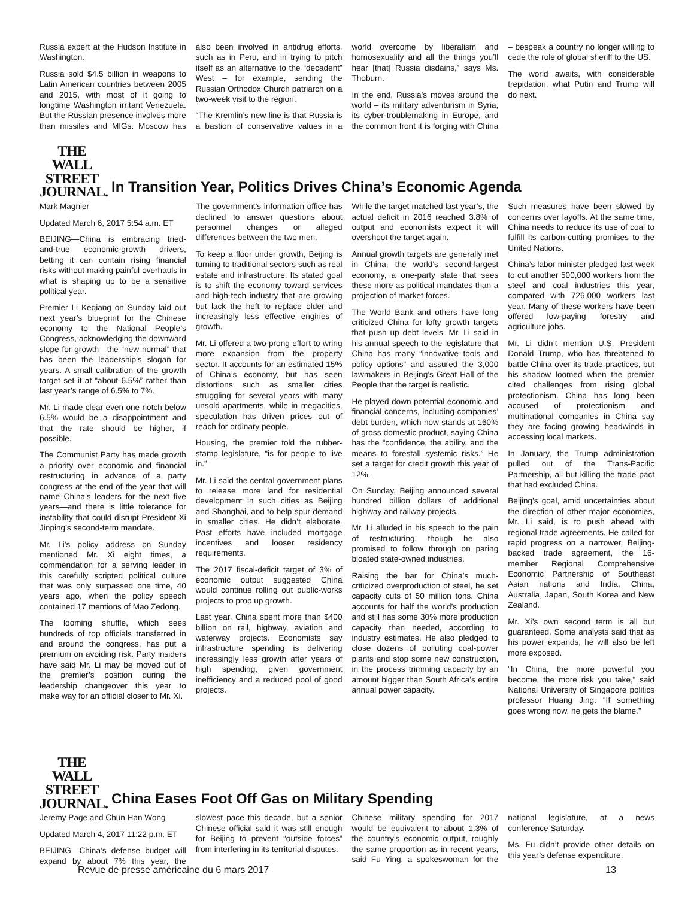Russia expert at the Hudson Institute in Washington.
Russia sold $4.5 billion in weapons to Latin American countries between 2005 and 2015, with most of it going to longtime Washington irritant Venezuela. But the Russian presence involves more than missiles and MIGs. Moscow has also been involved in antidrug efforts, such as in Peru, and in trying to pitch itself as an alternative to the “decadent” West – for example, sending the Russian Orthodox Church patriarch on a two-week visit to the region.
“The Kremlin’s new line is that Russia is a bastion of conservative values in a world overcome by liberalism and homosexuality and all the things you’ll hear [that] Russia disdains,” says Ms. Thoburn.
In the end, Russia’s moves around the world – its military adventurism in Syria, its cyber-troublemaking in Europe, and the common front it is forging with China – bespeak a country no longer willing to cede the role of global sheriff to the US.
The world awaits, with considerable trepidation, what Putin and Trump will do next.
THE WALL
STREET
JOURNAL.
In Transition Year, Politics Drives China’s Economic Agenda
Mark Magnier
Updated March 6, 2017 5:54 a.m. ET
BEIJING—China is embracing tried-and-true economic-growth drivers, betting it can contain rising financial risks without making painful overhauls in what is shaping up to be a sensitive political year.
Premier Li Keqiang on Sunday laid out next year’s blueprint for the Chinese economy to the National People’s Congress, acknowledging the downward slope for growth—the “new normal” that has been the leadership’s slogan for years. A small calibration of the growth target set it at “about 6.5%” rather than last year’s range of 6.5% to 7%.
Mr. Li made clear even one notch below 6.5% would be a disappointment and that the rate should be higher, if possible.
The Communist Party has made growth a priority over economic and financial restructuring in advance of a party congress at the end of the year that will name China’s leaders for the next five years—and there is little tolerance for instability that could disrupt President Xi Jinping’s second-term mandate.
Mr. Li’s policy address on Sunday mentioned Mr. Xi eight times, a commendation for a serving leader in this carefully scripted political culture that was only surpassed one time, 40 years ago, when the policy speech contained 17 mentions of Mao Zedong.
The looming shuffle, which sees hundreds of top officials transferred in and around the congress, has put a premium on avoiding risk. Party insiders have said Mr. Li may be moved out of the premier’s position during the leadership changeover this year to make way for an official closer to Mr. Xi.
The government’s information office has declined to answer questions about personnel changes or alleged differences between the two men.
To keep a floor under growth, Beijing is turning to traditional sectors such as real estate and infrastructure. Its stated goal is to shift the economy toward services and high-tech industry that are growing but lack the heft to replace older and increasingly less effective engines of growth.
Mr. Li offered a two-prong effort to wring more expansion from the property sector. It accounts for an estimated 15% of China’s economy, but has seen distortions such as smaller cities struggling for several years with many unsold apartments, while in megacities, speculation has driven prices out of reach for ordinary people.
Housing, the premier told the rubber-stamp legislature, “is for people to live in.”
Mr. Li said the central government plans to release more land for residential development in such cities as Beijing and Shanghai, and to help spur demand in smaller cities. He didn’t elaborate. Past efforts have included mortgage incentives and looser residency requirements.
The 2017 fiscal-deficit target of 3% of economic output suggested China would continue rolling out public-works projects to prop up growth.
Last year, China spent more than $400 billion on rail, highway, aviation and waterway projects. Economists say infrastructure spending is delivering increasingly less growth after years of high spending, given government inefficiency and a reduced pool of good projects.
While the target matched last year’s, the actual deficit in 2016 reached 3.8% of output and economists expect it will overshoot the target again.
Annual growth targets are generally met in China, the world’s second-largest economy, a one-party state that sees these more as political mandates than a projection of market forces.
The World Bank and others have long criticized China for lofty growth targets that push up debt levels. Mr. Li said in his annual speech to the legislature that China has many “innovative tools and policy options” and assured the 3,000 lawmakers in Beijing’s Great Hall of the People that the target is realistic.
He played down potential economic and financial concerns, including companies’ debt burden, which now stands at 160% of gross domestic product, saying China has the “confidence, the ability, and the means to forestall systemic risks.” He set a target for credit growth this year of 12%.
On Sunday, Beijing announced several hundred billion dollars of additional highway and railway projects.
Mr. Li alluded in his speech to the pain of restructuring, though he also promised to follow through on paring bloated state-owned industries.
Raising the bar for China’s much-criticized overproduction of steel, he set capacity cuts of 50 million tons. China accounts for half the world’s production and still has some 30% more production capacity than needed, according to industry estimates. He also pledged to close dozens of polluting coal-power plants and stop some new construction, in the process trimming capacity by an amount bigger than South Africa’s entire annual power capacity.
Such measures have been slowed by concerns over layoffs. At the same time, China needs to reduce its use of coal to fulfill its carbon-cutting promises to the United Nations.
China’s labor minister pledged last week to cut another 500,000 workers from the steel and coal industries this year, compared with 726,000 workers last year. Many of these workers have been offered low-paying forestry and agriculture jobs.
Mr. Li didn’t mention U.S. President Donald Trump, who has threatened to battle China over its trade practices, but his shadow loomed when the premier cited challenges from rising global protectionism. China has long been accused of protectionism and multinational companies in China say they are facing growing headwinds in accessing local markets.
In January, the Trump administration pulled out of the Trans-Pacific Partnership, all but killing the trade pact that had excluded China.
Beijing’s goal, amid uncertainties about the direction of other major economies, Mr. Li said, is to push ahead with regional trade agreements. He called for rapid progress on a narrower, Beijing-backed trade agreement, the 16-member Regional Comprehensive Economic Partnership of Southeast Asian nations and India, China, Australia, Japan, South Korea and New Zealand.
Mr. Xi’s own second term is all but guaranteed. Some analysts said that as his power expands, he will also be left more exposed.
“In China, the more powerful you become, the more risk you take,” said National University of Singapore politics professor Huang Jing. “If something goes wrong now, he gets the blame.”
THE WALL
STREET
JOURNAL.
China Eases Foot Off Gas on Military Spending
Jeremy Page and Chun Han Wong
Updated March 4, 2017 11:22 p.m. ET
BEIJING—China’s defense budget will expand by about 7% this year, the slowest pace this decade, but a senior Chinese official said it was still enough for Beijing to prevent “outside forces” from interfering in its territorial disputes.
Chinese military spending for 2017 would be equivalent to about 1.3% of the country’s economic output, roughly the same proportion as in recent years, said Fu Ying, a spokeswoman for the national legislature, at a news conference Saturday.
Ms. Fu didn’t provide other details on this year’s defense expenditure.
Revue de presse américaine du 6 mars 2017 13